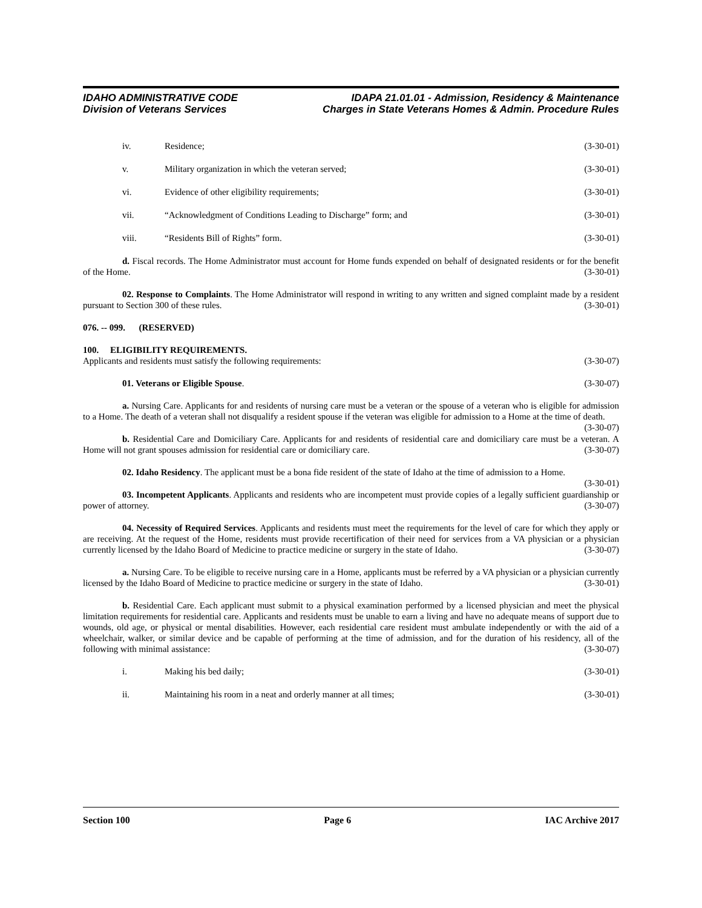IDAHO ADMINISTRATIVE CODE
Division of Veterans Services
IDAPA 21.01.01 - Admission, Residency & Maintenance
Charges in State Veterans Homes & Admin. Procedure Rules
iv. Residence; (3-30-01)
v. Military organization in which the veteran served; (3-30-01)
vi. Evidence of other eligibility requirements; (3-30-01)
vii. “Acknowledgment of Conditions Leading to Discharge” form; and (3-30-01)
viii. “Residents Bill of Rights” form. (3-30-01)
d. Fiscal records. The Home Administrator must account for Home funds expended on behalf of designated residents or for the benefit of the Home. (3-30-01)
02. Response to Complaints. The Home Administrator will respond in writing to any written and signed complaint made by a resident pursuant to Section 300 of these rules. (3-30-01)
076. -- 099. (RESERVED)
100. ELIGIBILITY REQUIREMENTS.
Applicants and residents must satisfy the following requirements: (3-30-07)
01. Veterans or Eligible Spouse. (3-30-07)
a. Nursing Care. Applicants for and residents of nursing care must be a veteran or the spouse of a veteran who is eligible for admission to a Home. The death of a veteran shall not disqualify a resident spouse if the veteran was eligible for admission to a Home at the time of death. (3-30-07)
b. Residential Care and Domiciliary Care. Applicants for and residents of residential care and domiciliary care must be a veteran. A Home will not grant spouses admission for residential care or domiciliary care. (3-30-07)
02. Idaho Residency. The applicant must be a bona fide resident of the state of Idaho at the time of admission to a Home. (3-30-01)
03. Incompetent Applicants. Applicants and residents who are incompetent must provide copies of a legally sufficient guardianship or power of attorney. (3-30-07)
04. Necessity of Required Services. Applicants and residents must meet the requirements for the level of care for which they apply or are receiving. At the request of the Home, residents must provide recertification of their need for services from a VA physician or a physician currently licensed by the Idaho Board of Medicine to practice medicine or surgery in the state of Idaho. (3-30-07)
a. Nursing Care. To be eligible to receive nursing care in a Home, applicants must be referred by a VA physician or a physician currently licensed by the Idaho Board of Medicine to practice medicine or surgery in the state of Idaho. (3-30-01)
b. Residential Care. Each applicant must submit to a physical examination performed by a licensed physician and meet the physical limitation requirements for residential care. Applicants and residents must be unable to earn a living and have no adequate means of support due to wounds, old age, or physical or mental disabilities. However, each residential care resident must ambulate independently or with the aid of a wheelchair, walker, or similar device and be capable of performing at the time of admission, and for the duration of his residency, all of the following with minimal assistance: (3-30-07)
i. Making his bed daily; (3-30-01)
ii. Maintaining his room in a neat and orderly manner at all times; (3-30-01)
Section 100 Page 6 IAC Archive 2017